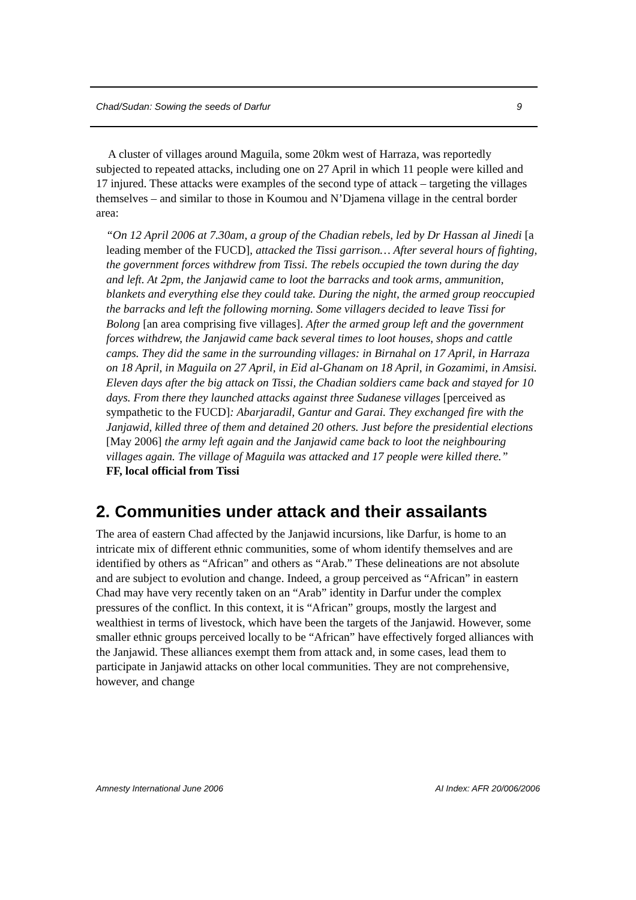Chad/Sudan: Sowing the seeds of Darfur 9
A cluster of villages around Maguila, some 20km west of Harraza, was reportedly subjected to repeated attacks, including one on 27 April in which 11 people were killed and 17 injured. These attacks were examples of the second type of attack – targeting the villages themselves – and similar to those in Koumou and N’Djamena village in the central border area:
“On 12 April 2006 at 7.30am, a group of the Chadian rebels, led by Dr Hassan al Jinedi [a leading member of the FUCD], attacked the Tissi garrison… After several hours of fighting, the government forces withdrew from Tissi. The rebels occupied the town during the day and left. At 2pm, the Janjawid came to loot the barracks and took arms, ammunition, blankets and everything else they could take. During the night, the armed group reoccupied the barracks and left the following morning. Some villagers decided to leave Tissi for Bolong [an area comprising five villages]. After the armed group left and the government forces withdrew, the Janjawid came back several times to loot houses, shops and cattle camps. They did the same in the surrounding villages: in Birnahal on 17 April, in Harraza on 18 April, in Maguila on 27 April, in Eid al-Ghanam on 18 April, in Gozamimi, in Amsisi. Eleven days after the big attack on Tissi, the Chadian soldiers came back and stayed for 10 days. From there they launched attacks against three Sudanese villages [perceived as sympathetic to the FUCD]: Abarjaradil, Gantur and Garai. They exchanged fire with the Janjawid, killed three of them and detained 20 others. Just before the presidential elections [May 2006] the army left again and the Janjawid came back to loot the neighbouring villages again. The village of Maguila was attacked and 17 people were killed there.”
FF, local official from Tissi
2. Communities under attack and their assailants
The area of eastern Chad affected by the Janjawid incursions, like Darfur, is home to an intricate mix of different ethnic communities, some of whom identify themselves and are identified by others as “African” and others as “Arab.” These delineations are not absolute and are subject to evolution and change. Indeed, a group perceived as “African” in eastern Chad may have very recently taken on an “Arab” identity in Darfur under the complex pressures of the conflict. In this context, it is “African” groups, mostly the largest and wealthiest in terms of livestock, which have been the targets of the Janjawid. However, some smaller ethnic groups perceived locally to be “African” have effectively forged alliances with the Janjawid. These alliances exempt them from attack and, in some cases, lead them to participate in Janjawid attacks on other local communities. They are not comprehensive, however, and change
Amnesty International June 2006 AI Index: AFR 20/006/2006